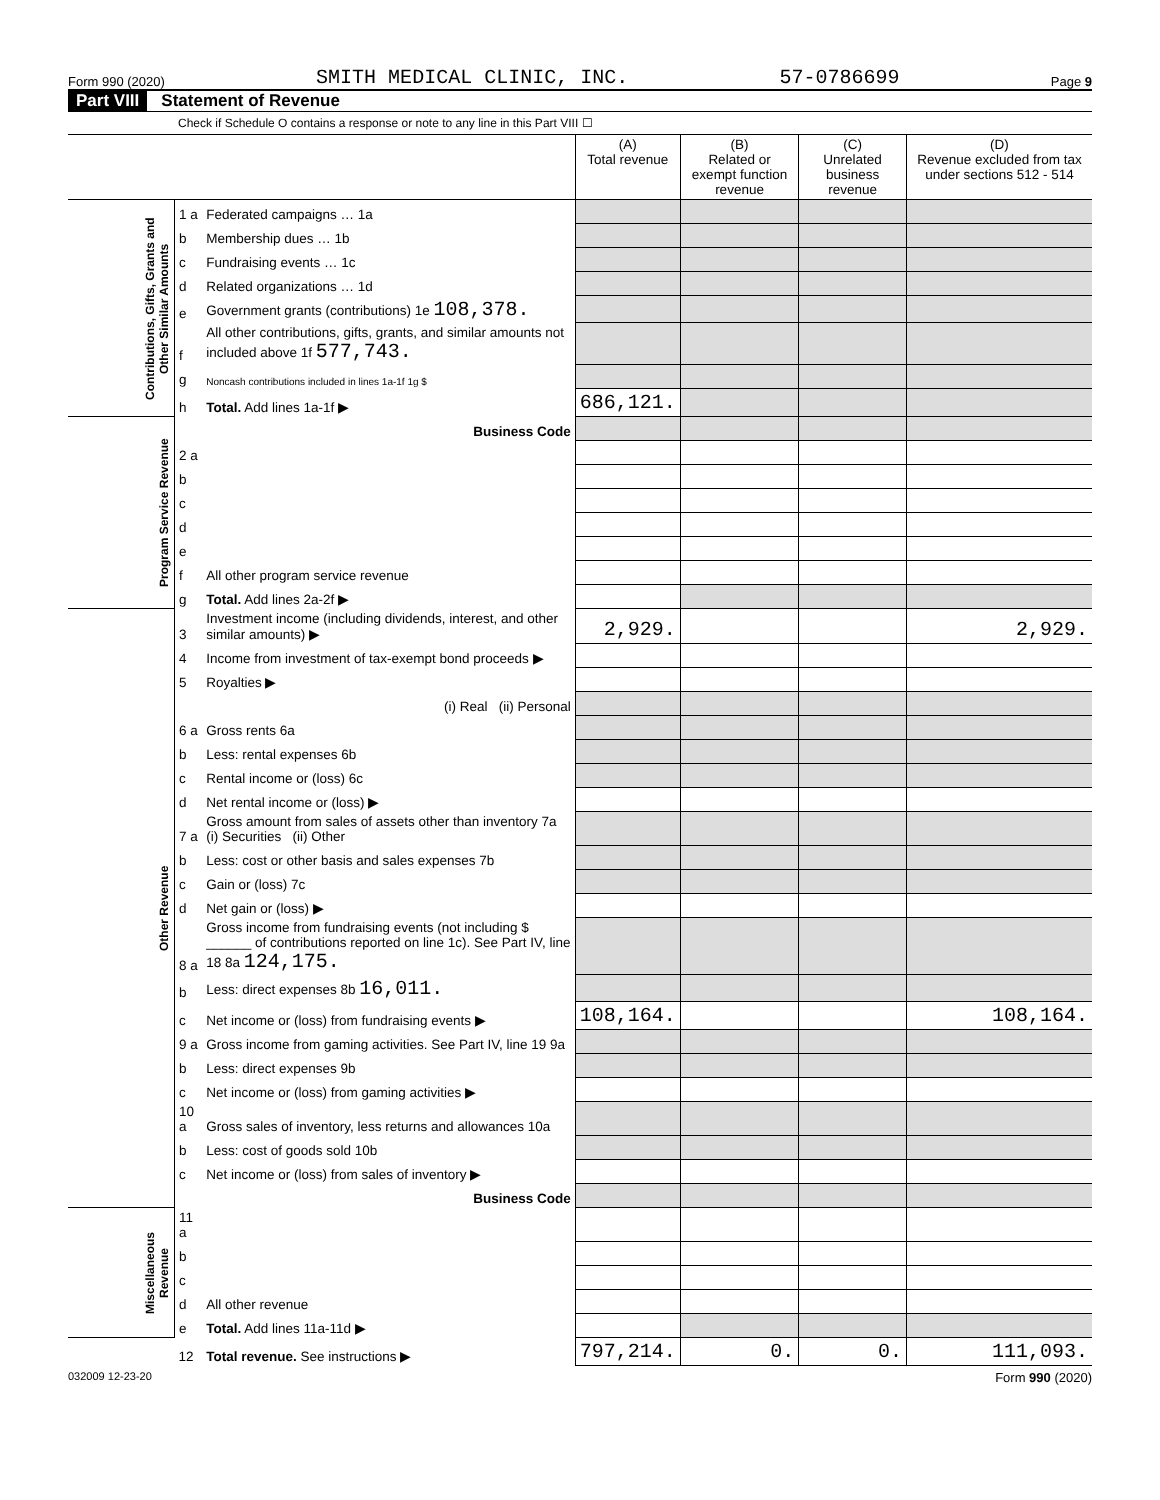Form 990 (2020) SMITH MEDICAL CLINIC, INC. 57-0786699 Page 9
Part VIII Statement of Revenue
Check if Schedule O contains a response or note to any line in this Part VIII ☐
| | | | (A) Total revenue | (B) Related or exempt function revenue | (C) Unrelated business revenue | (D) Revenue excluded from tax under sections 512 - 514 |
| --- | --- | --- | --- | --- | --- | --- |
| Contributions, Gifts, Grants and Other Similar Amounts | 1 a | Federated campaigns … 1a | | | | |
| | b | Membership dues … 1b | | | | |
| | c | Fundraising events … 1c | | | | |
| | d | Related organizations … 1d | | | | |
| | e | Government grants (contributions) 1e 108,378. | | | | |
| | f | All other contributions, gifts, grants, and similar amounts not included above 1f 577,743. | | | | |
| | g | Noncash contributions included in lines 1a-1f 1g $ | | | | |
| | h | Total. Add lines 1a-1f ▶ | 686,121. | | | |
| Program Service Revenue | | Business Code | | | | |
| | 2 a | | | | | |
| | b | | | | | |
| | c | | | | | |
| | d | | | | | |
| | e | | | | | |
| | f | All other program service revenue | | | | |
| | g | Total. Add lines 2a-2f ▶ | | | | |
| Other Revenue | 3 | Investment income (including dividends, interest, and other similar amounts) ▶ | 2,929. | | | 2,929. |
| | 4 | Income from investment of tax-exempt bond proceeds ▶ | | | | |
| | 5 | Royalties ▶ | | | | |
| | | (i) Real (ii) Personal | | | | |
| | 6 a | Gross rents 6a | | | | |
| | b | Less: rental expenses 6b | | | | |
| | c | Rental income or (loss) 6c | | | | |
| | d | Net rental income or (loss) ▶ | | | | |
| | 7 a | Gross amount from sales of assets other than inventory 7a (i) Securities (ii) Other | | | | |
| | b | Less: cost or other basis and sales expenses 7b | | | | |
| | c | Gain or (loss) 7c | | | | |
| | d | Net gain or (loss) ▶ | | | | |
| | 8 a | Gross income from fundraising events (not including $ ______ of contributions reported on line 1c). See Part IV, line 18 8a 124,175. | | | | |
| | b | Less: direct expenses 8b 16,011. | | | | |
| | c | Net income or (loss) from fundraising events ▶ | 108,164. | | | 108,164. |
| | 9 a | Gross income from gaming activities. See Part IV, line 19 9a | | | | |
| | b | Less: direct expenses 9b | | | | |
| | c | Net income or (loss) from gaming activities ▶ | | | | |
| | 10 a | Gross sales of inventory, less returns and allowances 10a | | | | |
| | b | Less: cost of goods sold 10b | | | | |
| | c | Net income or (loss) from sales of inventory ▶ | | | | |
| | | Business Code | | | | |
| Miscellaneous Revenue | 11 a | | | | | |
| | b | | | | | |
| | c | | | | | |
| | d | All other revenue | | | | |
| | e | Total. Add lines 11a-11d ▶ | | | | |
| | 12 | Total revenue. See instructions ▶ | 797,214. | 0. | 0. | 111,093. |
032009 12-23-20 Form 990 (2020)